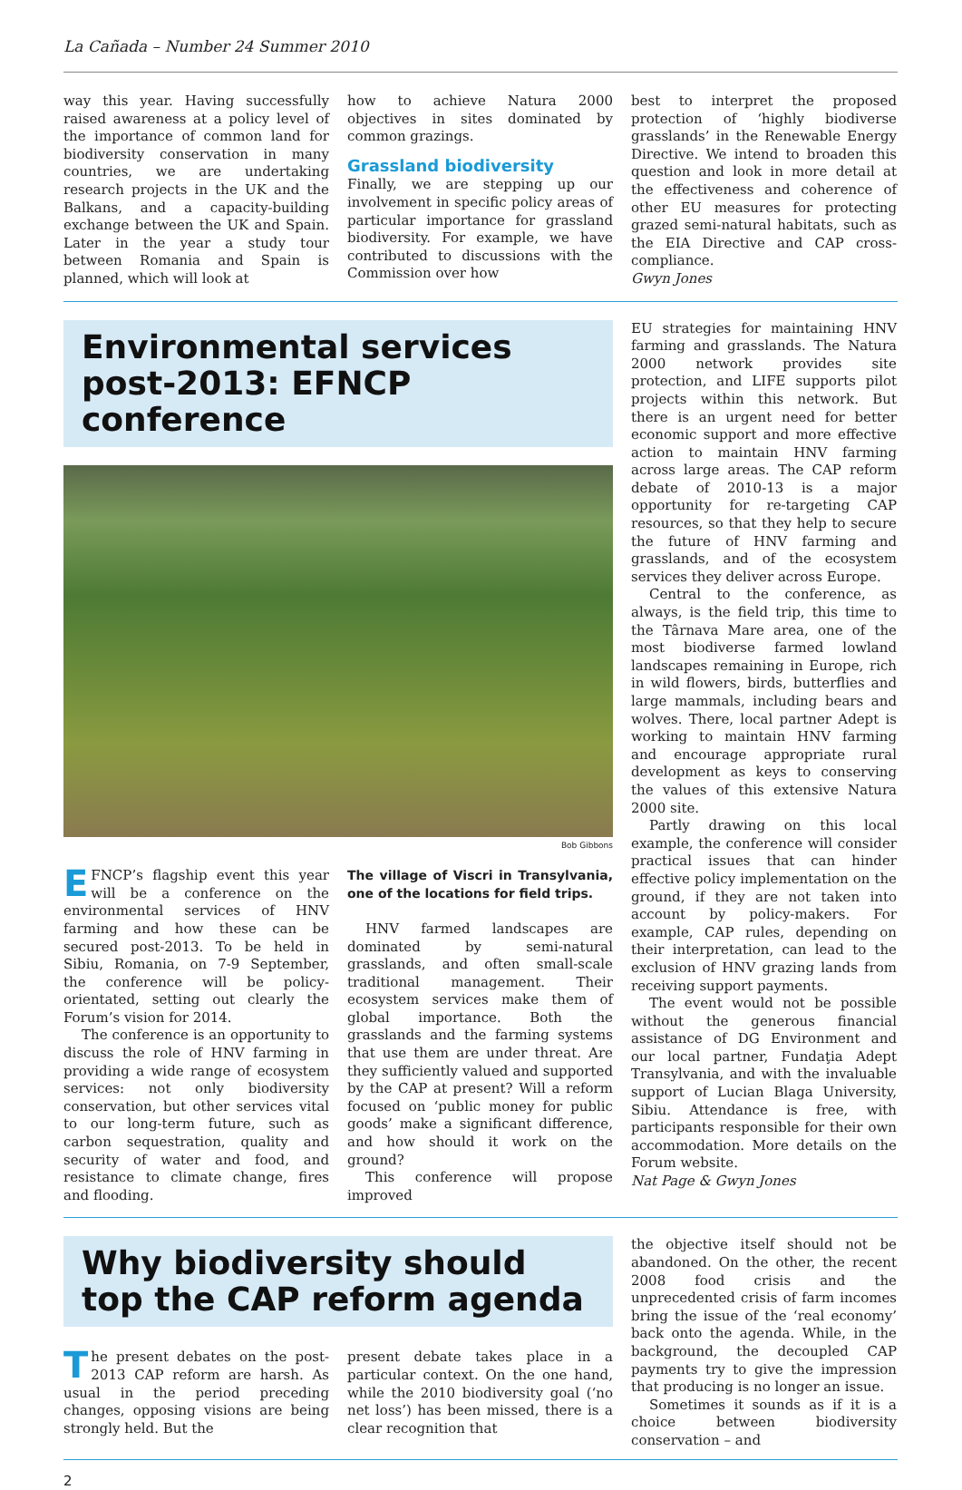La Cañada – Number 24 Summer 2010
way this year. Having successfully raised awareness at a policy level of the importance of common land for biodiversity conservation in many countries, we are undertaking research projects in the UK and the Balkans, and a capacity-building exchange between the UK and Spain. Later in the year a study tour between Romania and Spain is planned, which will look at
how to achieve Natura 2000 objectives in sites dominated by common grazings.
Grassland biodiversity
Finally, we are stepping up our involvement in specific policy areas of particular importance for grassland biodiversity. For example, we have contributed to discussions with the Commission over how
best to interpret the proposed protection of ‘highly biodiverse grasslands’ in the Renewable Energy Directive. We intend to broaden this question and look in more detail at the effectiveness and coherence of other EU measures for protecting grazed semi-natural habitats, such as the EIA Directive and CAP cross-compliance.
Gwyn Jones
Environmental services post-2013: EFNCP conference
Bob Gibbons
EFNCP’s flagship event this year will be a conference on the environmental services of HNV farming and how these can be secured post-2013. To be held in Sibiu, Romania, on 7-9 September, the conference will be policy-orientated, setting out clearly the Forum’s vision for 2014.
The conference is an opportunity to discuss the role of HNV farming in providing a wide range of ecosystem services: not only biodiversity conservation, but other services vital to our long-term future, such as carbon sequestration, quality and security of water and food, and resistance to climate change, fires and flooding.
The village of Viscri in Transylvania, one of the locations for field trips.
HNV farmed landscapes are dominated by semi-natural grasslands, and often small-scale traditional management. Their ecosystem services make them of global importance. Both the grasslands and the farming systems that use them are under threat. Are they sufficiently valued and supported by the CAP at present? Will a reform focused on ‘public money for public goods’ make a significant difference, and how should it work on the ground?
This conference will propose improved
EU strategies for maintaining HNV farming and grasslands. The Natura 2000 network provides site protection, and LIFE supports pilot projects within this network. But there is an urgent need for better economic support and more effective action to maintain HNV farming across large areas. The CAP reform debate of 2010-13 is a major opportunity for re-targeting CAP resources, so that they help to secure the future of HNV farming and grasslands, and of the ecosystem services they deliver across Europe.
Central to the conference, as always, is the field trip, this time to the Târnava Mare area, one of the most biodiverse farmed lowland landscapes remaining in Europe, rich in wild flowers, birds, butterflies and large mammals, including bears and wolves. There, local partner Adept is working to maintain HNV farming and encourage appropriate rural development as keys to conserving the values of this extensive Natura 2000 site.
Partly drawing on this local example, the conference will consider practical issues that can hinder effective policy implementation on the ground, if they are not taken into account by policy-makers. For example, CAP rules, depending on their interpretation, can lead to the exclusion of HNV grazing lands from receiving support payments.
The event would not be possible without the generous financial assistance of DG Environment and our local partner, Fundaţia Adept Transylvania, and with the invaluable support of Lucian Blaga University, Sibiu. Attendance is free, with participants responsible for their own accommodation. More details on the Forum website.
Nat Page & Gwyn Jones
Why biodiversity should top the CAP reform agenda
The present debates on the post-2013 CAP reform are harsh. As usual in the period preceding changes, opposing visions are being strongly held. But the
present debate takes place in a particular context. On the one hand, while the 2010 biodiversity goal (‘no net loss’) has been missed, there is a clear recognition that
the objective itself should not be abandoned. On the other, the recent 2008 food crisis and the unprecedented crisis of farm incomes bring the issue of the ‘real economy’ back onto the agenda. While, in the background, the decoupled CAP payments try to give the impression that producing is no longer an issue.
Sometimes it sounds as if it is a choice between biodiversity conservation – and
2